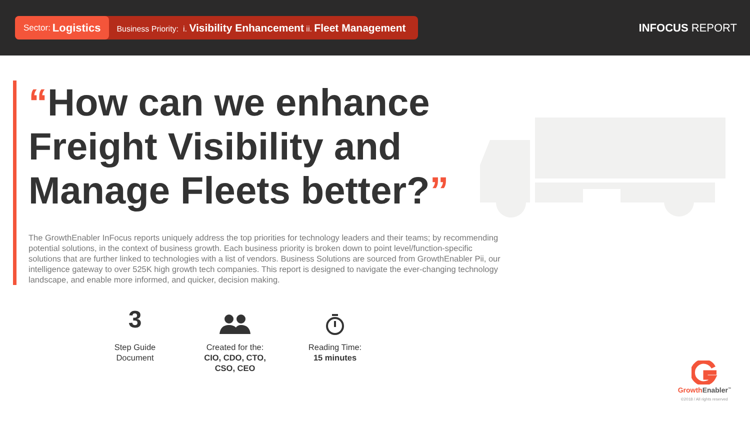Sector: Logistics
Business Priority: i. Visibility Enhancement ii. Fleet Management
INFOCUS REPORT
“How can we enhance Freight Visibility and Manage Fleets better?”
The GrowthEnabler InFocus reports uniquely address the top priorities for technology leaders and their teams; by recommending potential solutions, in the context of business growth. Each business priority is broken down to point level/function-specific solutions that are further linked to technologies with a list of vendors. Business Solutions are sourced from GrowthEnabler Pii, our intelligence gateway to over 525K high growth tech companies. This report is designed to navigate the ever-changing technology landscape, and enable more informed, and quicker, decision making.
3
Step Guide
Document
Created for the:
CIO, CDO, CTO,
CSO, CEO
Reading Time:
15 minutes
Growth Enabler<sup>™</sup>
©2018 / All rights reserved